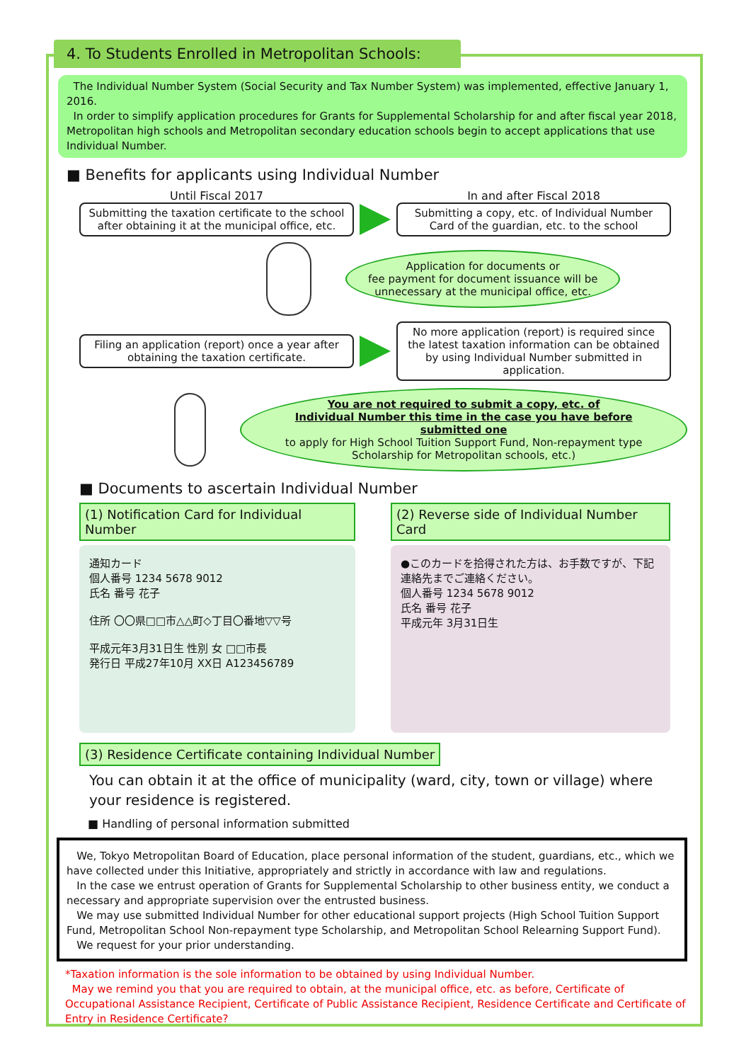4. To Students Enrolled in Metropolitan Schools:
The Individual Number System (Social Security and Tax Number System) was implemented, effective January 1, 2016.
In order to simplify application procedures for Grants for Supplemental Scholarship for and after fiscal year 2018, Metropolitan high schools and Metropolitan secondary education schools begin to accept applications that use Individual Number.
■ Benefits for applicants using Individual Number
Until Fiscal 2017 In and after Fiscal 2018
Submitting the taxation certificate to the school after obtaining it at the municipal office, etc.
Submitting a copy, etc. of Individual Number Card of the guardian, etc. to the school
Application for documents or
fee payment for document issuance will be
unnecessary at the municipal office, etc.
Filing an application (report) once a year after obtaining the taxation certificate.
No more application (report) is required since the latest taxation information can be obtained by using Individual Number submitted in application.
You are not required to submit a copy, etc. of
Individual Number this time in the case you have before submitted one
to apply for High School Tuition Support Fund, Non-repayment type Scholarship for Metropolitan schools, etc.)
■ Documents to ascertain Individual Number
(1) Notification Card for Individual Number
通知カード
個人番号 1234 5678 9012
氏名 番号 花子
住所 〇〇県□□市△△町◇丁目〇番地▽▽号
平成元年3月31日生 性別 女 □□市長
発行日 平成27年10月 XX日 A123456789
(2) Reverse side of Individual Number Card
●このカードを拾得された方は、お手数ですが、下記連絡先までご連絡ください。
個人番号 1234 5678 9012
氏名 番号 花子
平成元年 3月31日生
(3) Residence Certificate containing Individual Number
You can obtain it at the office of municipality (ward, city, town or village) where your residence is registered.
■ Handling of personal information submitted
We, Tokyo Metropolitan Board of Education, place personal information of the student, guardians, etc., which we have collected under this Initiative, appropriately and strictly in accordance with law and regulations.
In the case we entrust operation of Grants for Supplemental Scholarship to other business entity, we conduct a necessary and appropriate supervision over the entrusted business.
We may use submitted Individual Number for other educational support projects (High School Tuition Support Fund, Metropolitan School Non-repayment type Scholarship, and Metropolitan School Relearning Support Fund).
We request for your prior understanding.
*Taxation information is the sole information to be obtained by using Individual Number.
May we remind you that you are required to obtain, at the municipal office, etc. as before, Certificate of Occupational Assistance Recipient, Certificate of Public Assistance Recipient, Residence Certificate and Certificate of Entry in Residence Certificate?